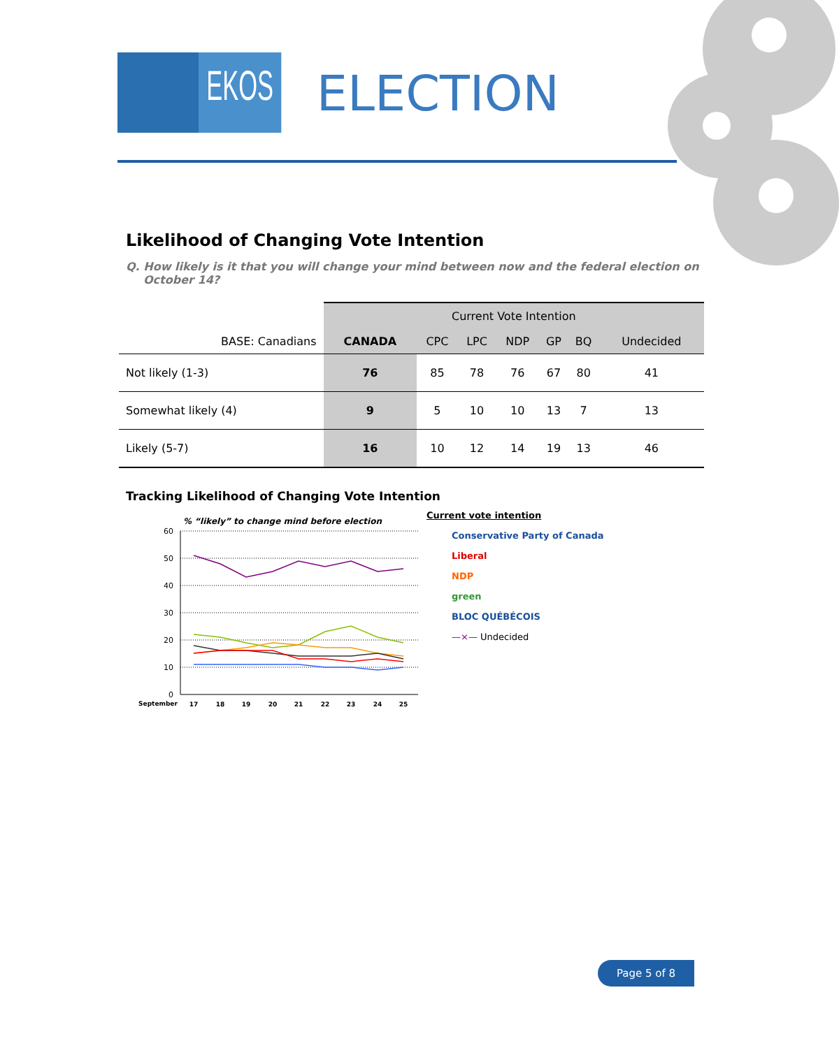EKOS
ELECTION
Likelihood of Changing Vote Intention
Q. How likely is it that you will change your mind between now and the federal election on October 14?
| | Current Vote Intention | | | | | | |
| BASE: Canadians | CANADA | CPC | LPC | NDP | GP | BQ | Undecided |
| Not likely (1-3) | 76 | 85 | 78 | 76 | 67 | 80 | 41 |
| Somewhat likely (4) | 9 | 5 | 10 | 10 | 13 | 7 | 13 |
| Likely (5-7) | 16 | 10 | 12 | 14 | 19 | 13 | 46 |
Tracking Likelihood of Changing Vote Intention
% “likely” to change mind before election
60
50
40
30
20
10
0
September
17
18
19
20
21
22
23
24
25
Current vote intention
Conservative Party of Canada
Liberal
NDP
green
BLOC QUÉBÉCOIS
—×— Undecided
Page 5 of 8